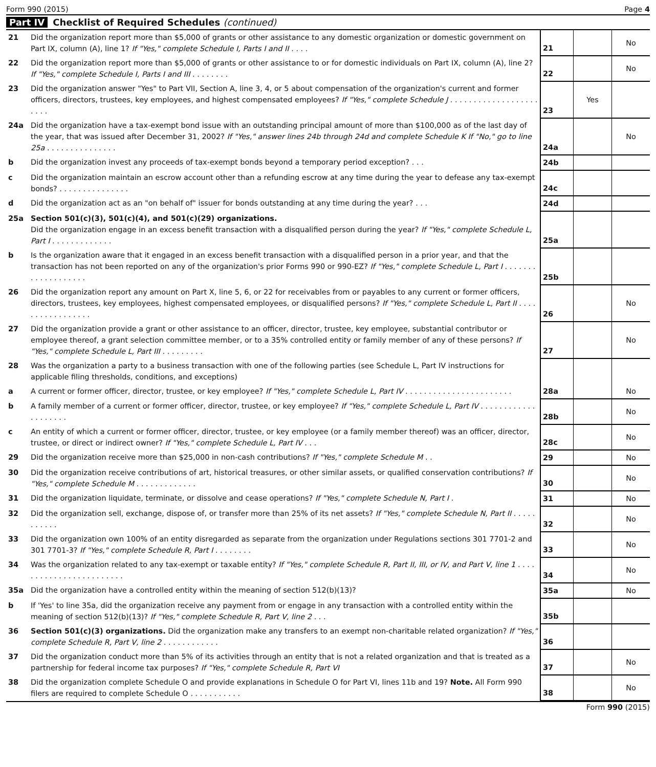Form 990 (2015) Page 4
Part IV Checklist of Required Schedules (continued)
| 21 | Did the organization report more than $5,000 of grants or other assistance to any domestic organization or domestic government on Part IX, column (A), line 1? If "Yes," complete Schedule I, Parts I and II . . . . | 21 | | No |
| 22 | Did the organization report more than $5,000 of grants or other assistance to or for domestic individuals on Part IX, column (A), line 2? If "Yes," complete Schedule I, Parts I and III . . . . . . . . | 22 | | No |
| 23 | Did the organization answer "Yes" to Part VII, Section A, line 3, 4, or 5 about compensation of the organization's current and former officers, directors, trustees, key employees, and highest compensated employees? If "Yes," complete Schedule J . . . . . . . . . . . . . . . . . . . . . . . | 23 | Yes | |
| 24a | Did the organization have a tax-exempt bond issue with an outstanding principal amount of more than $100,000 as of the last day of the year, that was issued after December 31, 2002? If "Yes," answer lines 24b through 24d and complete Schedule K If "No," go to line 25a . . . . . . . . . . . . . . . | 24a | | No |
| b | Did the organization invest any proceeds of tax-exempt bonds beyond a temporary period exception? . . . | 24b | | |
| c | Did the organization maintain an escrow account other than a refunding escrow at any time during the year to defease any tax-exempt bonds? . . . . . . . . . . . . . . . | 24c | | |
| d | Did the organization act as an "on behalf of" issuer for bonds outstanding at any time during the year? . . . | 24d | | |
| 25a | Section 501(c)(3), 501(c)(4), and 501(c)(29) organizations. Did the organization engage in an excess benefit transaction with a disqualified person during the year? If "Yes," complete Schedule L, Part I . . . . . . . . . . . . . | 25a | | |
| b | Is the organization aware that it engaged in an excess benefit transaction with a disqualified person in a prior year, and that the transaction has not been reported on any of the organization's prior Forms 990 or 990-EZ? If "Yes," complete Schedule L, Part I . . . . . . . . . . . . . . . . . . . | 25b | | |
| 26 | Did the organization report any amount on Part X, line 5, 6, or 22 for receivables from or payables to any current or former officers, directors, trustees, key employees, highest compensated employees, or disqualified persons? If "Yes," complete Schedule L, Part II . . . . . . . . . . . . . . . . . | 26 | | No |
| 27 | Did the organization provide a grant or other assistance to an officer, director, trustee, key employee, substantial contributor or employee thereof, a grant selection committee member, or to a 35% controlled entity or family member of any of these persons? If "Yes," complete Schedule L, Part III . . . . . . . . . | 27 | | No |
| 28 | Was the organization a party to a business transaction with one of the following parties (see Schedule L, Part IV instructions for applicable filing thresholds, conditions, and exceptions) | | | |
| a | A current or former officer, director, trustee, or key employee? If "Yes," complete Schedule L, Part IV . . . . . . . . . . . . . . . . . . . . . . . | 28a | | No |
| b | A family member of a current or former officer, director, trustee, or key employee? If "Yes," complete Schedule L, Part IV . . . . . . . . . . . . . . . . . . . . | 28b | | No |
| c | An entity of which a current or former officer, director, trustee, or key employee (or a family member thereof) was an officer, director, trustee, or direct or indirect owner? If "Yes," complete Schedule L, Part IV . . . | 28c | | No |
| 29 | Did the organization receive more than $25,000 in non-cash contributions? If "Yes," complete Schedule M . . | 29 | | No |
| 30 | Did the organization receive contributions of art, historical treasures, or other similar assets, or qualified conservation contributions? If "Yes," complete Schedule M . . . . . . . . . . . . . | 30 | | No |
| 31 | Did the organization liquidate, terminate, or dissolve and cease operations? If "Yes," complete Schedule N, Part I . | 31 | | No |
| 32 | Did the organization sell, exchange, dispose of, or transfer more than 25% of its net assets? If "Yes," complete Schedule N, Part II . . . . . . . . . . . | 32 | | No |
| 33 | Did the organization own 100% of an entity disregarded as separate from the organization under Regulations sections 301 7701-2 and 301 7701-3? If "Yes," complete Schedule R, Part I . . . . . . . . | 33 | | No |
| 34 | Was the organization related to any tax-exempt or taxable entity? If "Yes," complete Schedule R, Part II, III, or IV, and Part V, line 1 . . . . . . . . . . . . . . . . . . . . . . . . | 34 | | No |
| 35a | Did the organization have a controlled entity within the meaning of section 512(b)(13)? | 35a | | No |
| b | If 'Yes' to line 35a, did the organization receive any payment from or engage in any transaction with a controlled entity within the meaning of section 512(b)(13)? If "Yes," complete Schedule R, Part V, line 2 . . . | 35b | | |
| 36 | Section 501(c)(3) organizations. Did the organization make any transfers to an exempt non-charitable related organization? If "Yes," complete Schedule R, Part V, line 2 . . . . . . . . . . . . | 36 | | |
| 37 | Did the organization conduct more than 5% of its activities through an entity that is not a related organization and that is treated as a partnership for federal income tax purposes? If "Yes," complete Schedule R, Part VI | 37 | | No |
| 38 | Did the organization complete Schedule O and provide explanations in Schedule O for Part VI, lines 11b and 19? Note. All Form 990 filers are required to complete Schedule O . . . . . . . . . . . | 38 | | No |
Form 990 (2015)